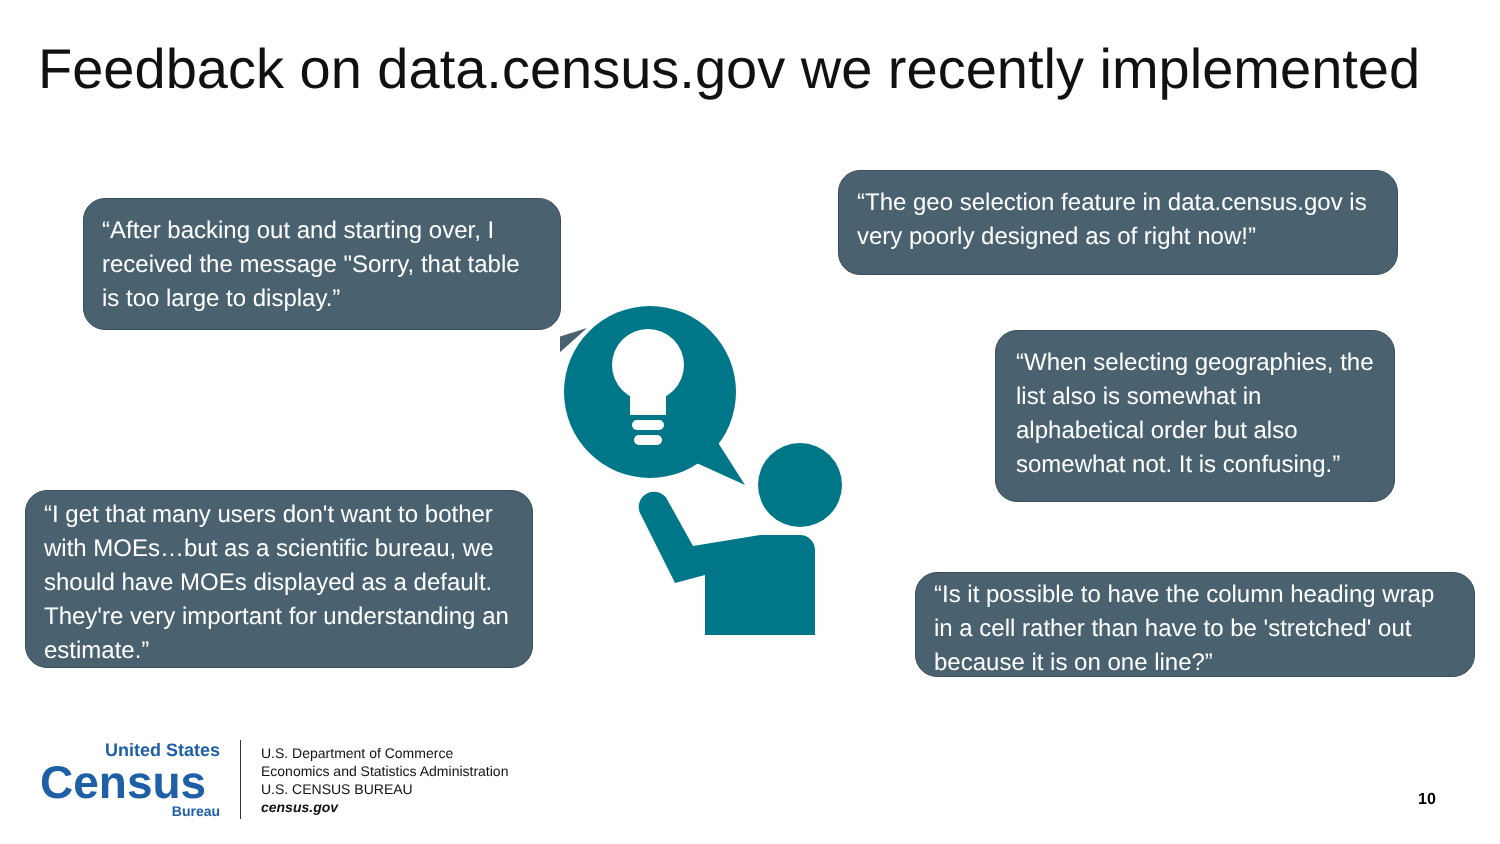Feedback on data.census.gov we recently implemented
“After backing out and starting over, I received the message "Sorry, that table is too large to display.”
“The geo selection feature in data.census.gov is very poorly designed as of right now!”
“When selecting geographies, the list also is somewhat in alphabetical order but also somewhat not. It is confusing.”
“I get that many users don't want to bother with MOEs…but as a scientific bureau, we should have MOEs displayed as a default. They're very important for understanding an estimate.”
“Is it possible to have the column heading wrap in a cell rather than have to be 'stretched' out because it is on one line?”
United States
Census
Bureau
U.S. Department of Commerce
Economics and Statistics Administration
U.S. CENSUS BUREAU
census.gov
10